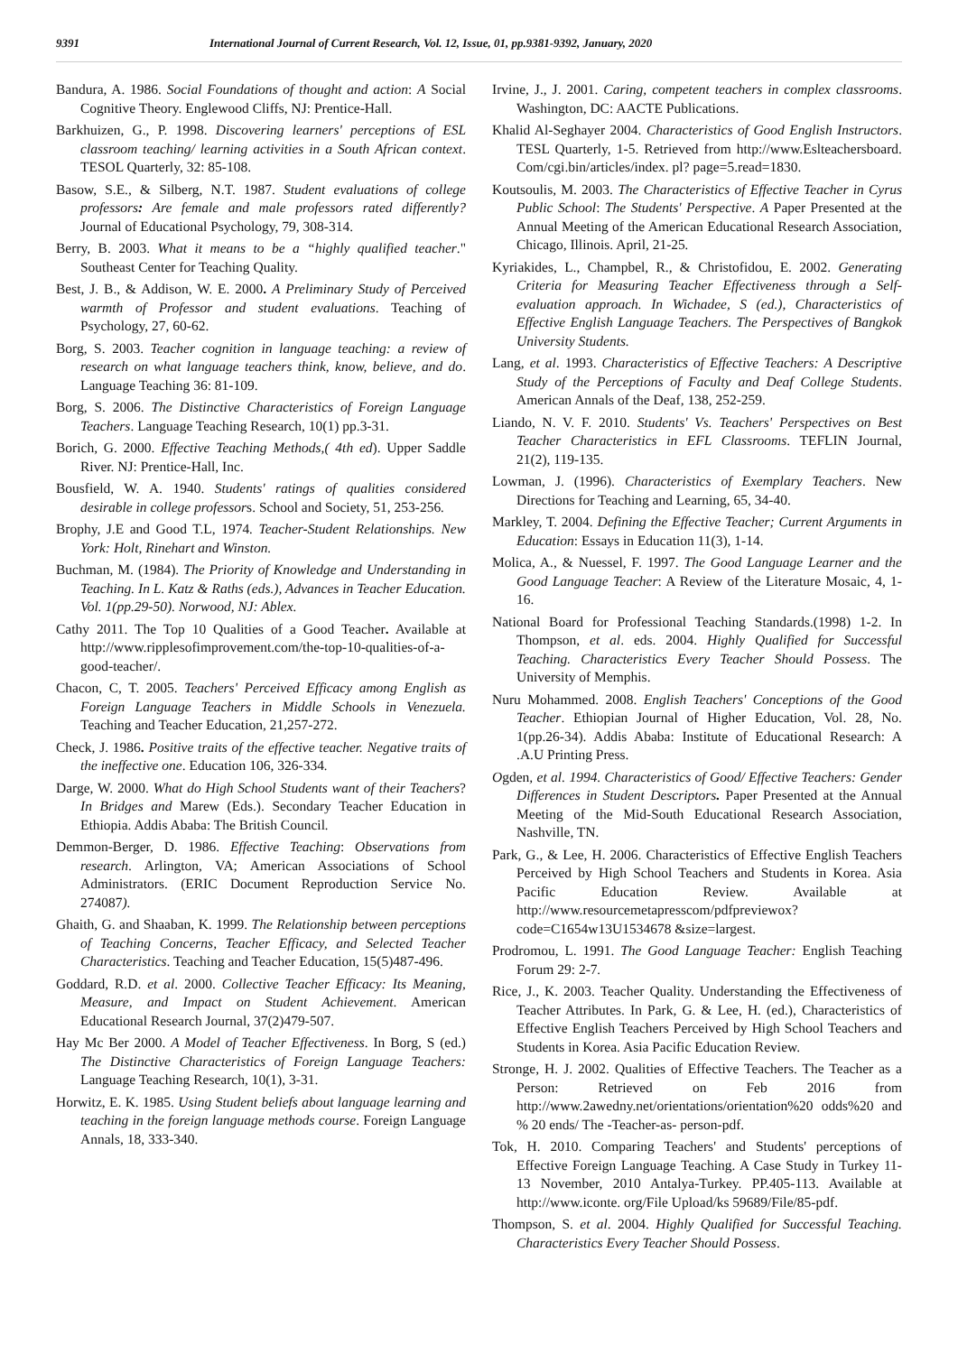9391 International Journal of Current Research, Vol. 12, Issue, 01, pp.9381-9392, January, 2020
Bandura, A. 1986. Social Foundations of thought and action: A Social Cognitive Theory. Englewood Cliffs, NJ: Prentice-Hall.
Barkhuizen, G., P. 1998. Discovering learners' perceptions of ESL classroom teaching/ learning activities in a South African context. TESOL Quarterly, 32: 85-108.
Basow, S.E., & Silberg, N.T. 1987. Student evaluations of college professors: Are female and male professors rated differently? Journal of Educational Psychology, 79, 308-314.
Berry, B. 2003. What it means to be a “highly qualified teacher." Southeast Center for Teaching Quality.
Best, J. B., & Addison, W. E. 2000. A Preliminary Study of Perceived warmth of Professor and student evaluations. Teaching of Psychology, 27, 60-62.
Borg, S. 2003. Teacher cognition in language teaching: a review of research on what language teachers think, know, believe, and do. Language Teaching 36: 81-109.
Borg, S. 2006. The Distinctive Characteristics of Foreign Language Teachers. Language Teaching Research, 10(1) pp.3-31.
Borich, G. 2000. Effective Teaching Methods,( 4th ed). Upper Saddle River. NJ: Prentice-Hall, Inc.
Bousfield, W. A. 1940. Students' ratings of qualities considered desirable in college professors. School and Society, 51, 253-256.
Brophy, J.E and Good T.L, 1974. Teacher-Student Relationships. New York: Holt, Rinehart and Winston.
Buchman, M. (1984). The Priority of Knowledge and Understanding in Teaching. In L. Katz & Raths (eds.), Advances in Teacher Education. Vol. 1(pp.29-50). Norwood, NJ: Ablex.
Cathy 2011. The Top 10 Qualities of a Good Teacher. Available at http://www.ripplesofimprovement.com/the-top-10-qualities-of-a-good-teacher/.
Chacon, C, T. 2005. Teachers' Perceived Efficacy among English as Foreign Language Teachers in Middle Schools in Venezuela. Teaching and Teacher Education, 21,257-272.
Check, J. 1986. Positive traits of the effective teacher. Negative traits of the ineffective one. Education 106, 326-334.
Darge, W. 2000. What do High School Students want of their Teachers? In Bridges and Marew (Eds.). Secondary Teacher Education in Ethiopia. Addis Ababa: The British Council.
Demmon-Berger, D. 1986. Effective Teaching: Observations from research. Arlington, VA; American Associations of School Administrators. (ERIC Document Reproduction Service No. 274087).
Ghaith, G. and Shaaban, K. 1999. The Relationship between perceptions of Teaching Concerns, Teacher Efficacy, and Selected Teacher Characteristics. Teaching and Teacher Education, 15(5)487-496.
Goddard, R.D. et al. 2000. Collective Teacher Efficacy: Its Meaning, Measure, and Impact on Student Achievement. American Educational Research Journal, 37(2)479-507.
Hay Mc Ber 2000. A Model of Teacher Effectiveness. In Borg, S (ed.) The Distinctive Characteristics of Foreign Language Teachers: Language Teaching Research, 10(1), 3-31.
Horwitz, E. K. 1985. Using Student beliefs about language learning and teaching in the foreign language methods course. Foreign Language Annals, 18, 333-340.
Irvine, J., J. 2001. Caring, competent teachers in complex classrooms. Washington, DC: AACTE Publications.
Khalid Al-Seghayer 2004. Characteristics of Good English Instructors. TESL Quarterly, 1-5. Retrieved from http://www.Eslteachersboard. Com/cgi.bin/articles/index. pl? page=5.read=1830.
Koutsoulis, M. 2003. The Characteristics of Effective Teacher in Cyrus Public School: The Students' Perspective. A Paper Presented at the Annual Meeting of the American Educational Research Association, Chicago, Illinois. April, 21-25.
Kyriakides, L., Champbel, R., & Christofidou, E. 2002. Generating Criteria for Measuring Teacher Effectiveness through a Self-evaluation approach. In Wichadee, S (ed.), Characteristics of Effective English Language Teachers. The Perspectives of Bangkok University Students.
Lang, et al. 1993. Characteristics of Effective Teachers: A Descriptive Study of the Perceptions of Faculty and Deaf College Students. American Annals of the Deaf, 138, 252-259.
Liando, N. V. F. 2010. Students' Vs. Teachers' Perspectives on Best Teacher Characteristics in EFL Classrooms. TEFLIN Journal, 21(2), 119-135.
Lowman, J. (1996). Characteristics of Exemplary Teachers. New Directions for Teaching and Learning, 65, 34-40.
Markley, T. 2004. Defining the Effective Teacher; Current Arguments in Education: Essays in Education 11(3), 1-14.
Molica, A., & Nuessel, F. 1997. The Good Language Learner and the Good Language Teacher: A Review of the Literature Mosaic, 4, 1-16.
National Board for Professional Teaching Standards.(1998) 1-2. In Thompson, et al. eds. 2004. Highly Qualified for Successful Teaching. Characteristics Every Teacher Should Possess. The University of Memphis.
Nuru Mohammed. 2008. English Teachers' Conceptions of the Good Teacher. Ethiopian Journal of Higher Education, Vol. 28, No. 1(pp.26-34). Addis Ababa: Institute of Educational Research: A .A.U Printing Press.
Ogden, et al. 1994. Characteristics of Good/ Effective Teachers: Gender Differences in Student Descriptors. Paper Presented at the Annual Meeting of the Mid-South Educational Research Association, Nashville, TN.
Park, G., & Lee, H. 2006. Characteristics of Effective English Teachers Perceived by High School Teachers and Students in Korea. Asia Pacific Education Review. Available at http://www.resourcemetapresscom/pdfpreviewox?code=C1654w13U1534678 &size=largest.
Prodromou, L. 1991. The Good Language Teacher: English Teaching Forum 29: 2-7.
Rice, J., K. 2003. Teacher Quality. Understanding the Effectiveness of Teacher Attributes. In Park, G. & Lee, H. (ed.), Characteristics of Effective English Teachers Perceived by High School Teachers and Students in Korea. Asia Pacific Education Review.
Stronge, H. J. 2002. Qualities of Effective Teachers. The Teacher as a Person: Retrieved on Feb 2016 from http://www.2awedny.net/orientations/orientation%20 odds%20 and % 20 ends/ The -Teacher-as- person-pdf.
Tok, H. 2010. Comparing Teachers' and Students' perceptions of Effective Foreign Language Teaching. A Case Study in Turkey 11-13 November, 2010 Antalya-Turkey. PP.405-113. Available at http://www.iconte. org/File Upload/ks 59689/File/85-pdf.
Thompson, S. et al. 2004. Highly Qualified for Successful Teaching. Characteristics Every Teacher Should Possess.